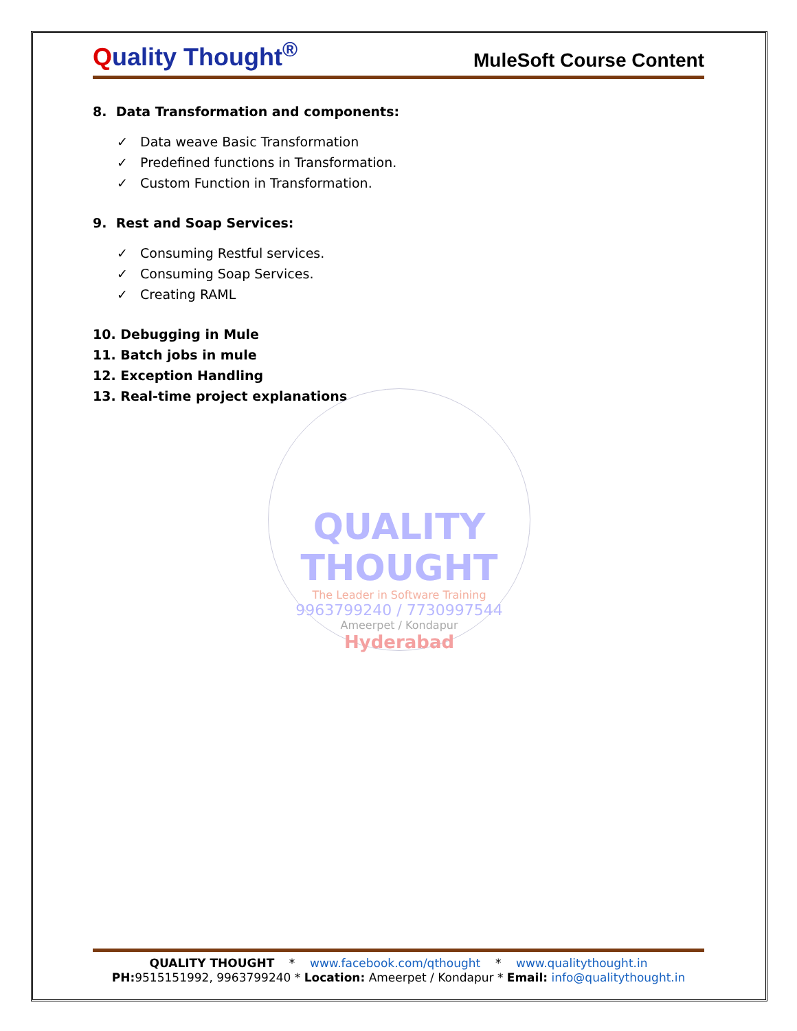Quality Thought<sup>®</sup>
MuleSoft Course Content
8. Data Transformation and components:
✓ Data weave Basic Transformation
✓ Predefined functions in Transformation.
✓ Custom Function in Transformation.
9. Rest and Soap Services:
✓ Consuming Restful services.
✓ Consuming Soap Services.
✓ Creating RAML
10. Debugging in Mule
11. Batch jobs in mule
12. Exception Handling
13. Real-time project explanations
QUALITY THOUGHT
The Leader in Software Training
9963799240 / 7730997544
Ameerpet / Kondapur
Hyderabad
QUALITY THOUGHT * www.facebook.com/qthought * www.qualitythought.in
PH: 9515151992, 9963799240 * Location: Ameerpet / Kondapur * Email: info@qualitythought.in